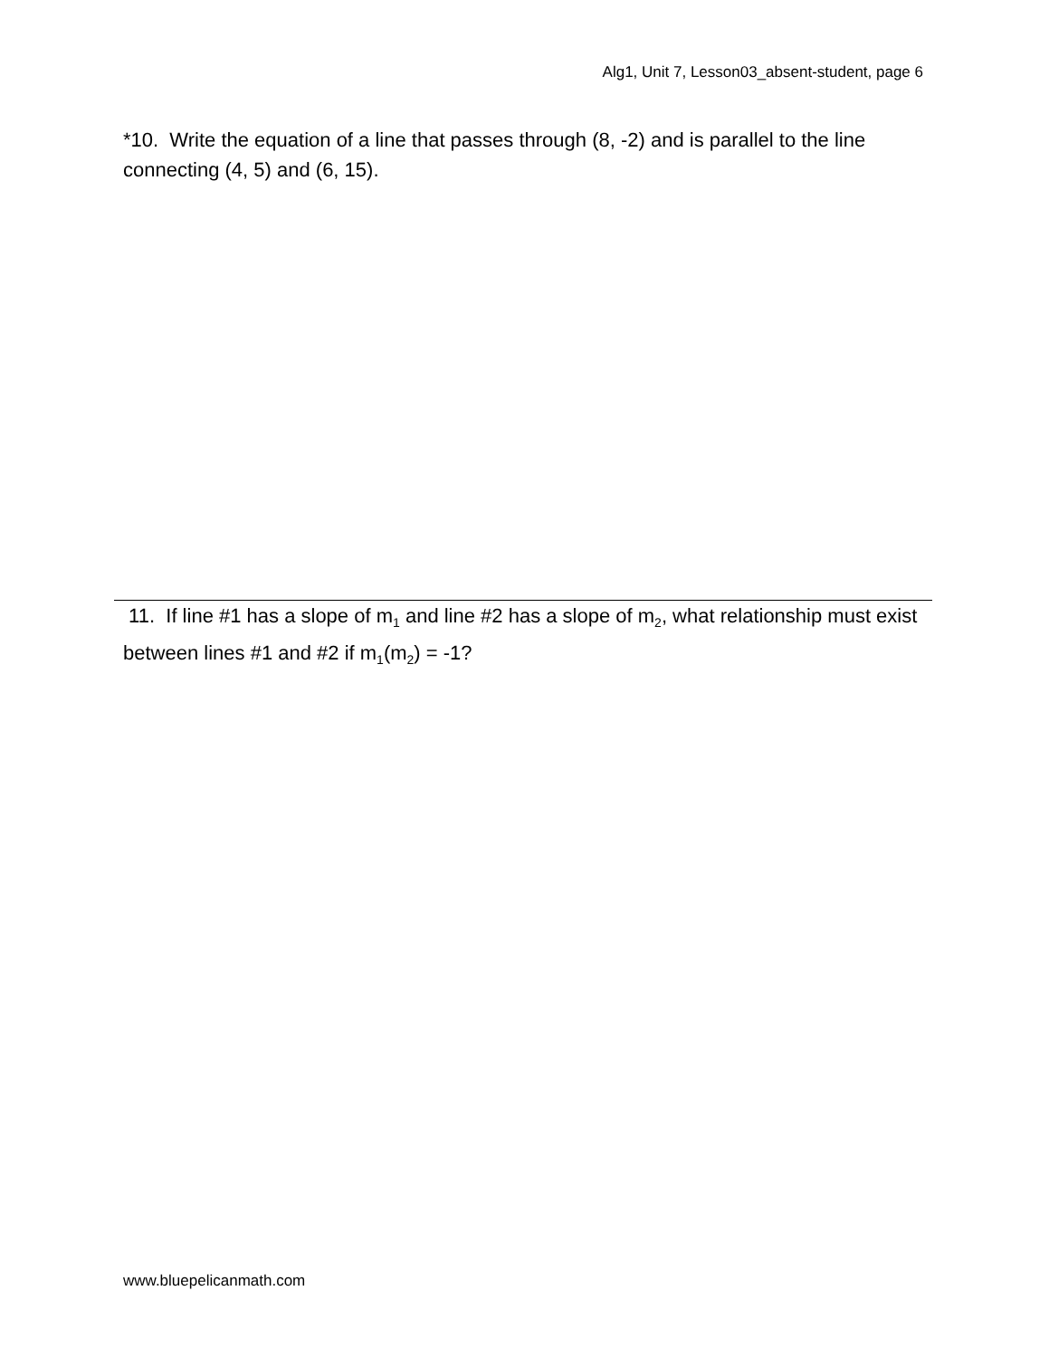Alg1, Unit 7, Lesson03_absent-student, page 6
*10. Write the equation of a line that passes through (8, -2) and is parallel to the line connecting (4, 5) and (6, 15).
11. If line #1 has a slope of m<sub>1</sub> and line #2 has a slope of m<sub>2</sub>, what relationship must exist between lines #1 and #2 if m<sub>1</sub>(m<sub>2</sub>) = -1?
www.bluepelicanmath.com